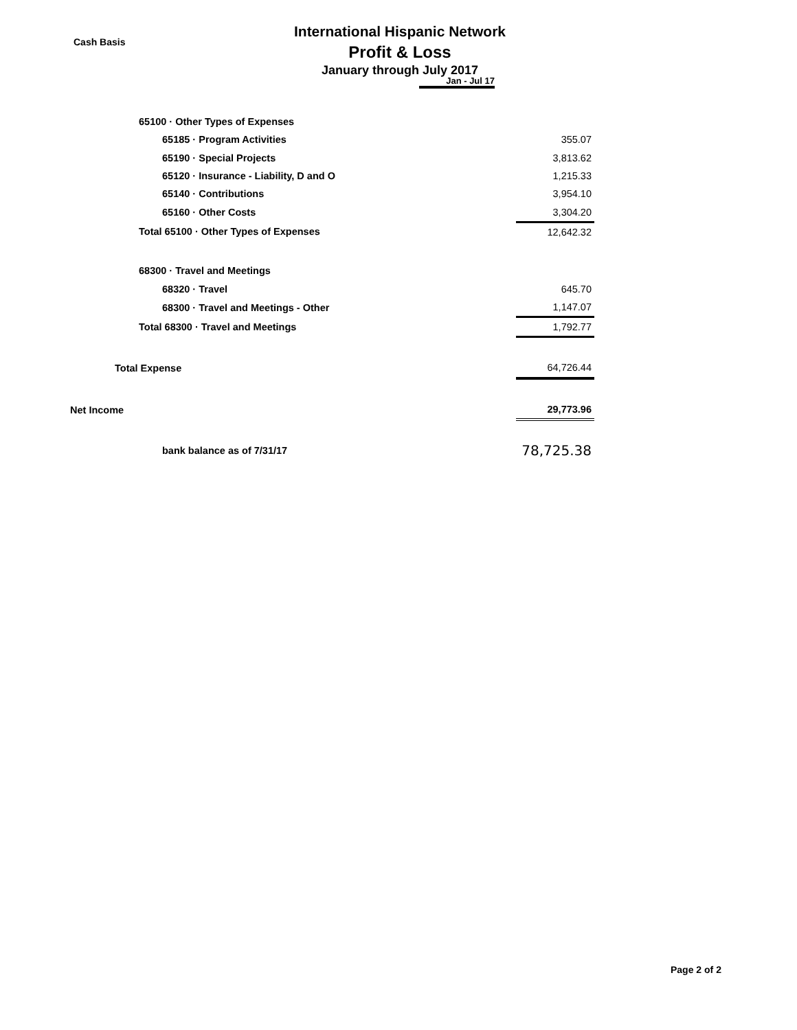Cash Basis
International Hispanic Network
Profit & Loss
January through July 2017
Jan - Jul 17
| 65100 · Other Types of Expenses | |
| 65185 · Program Activities | 355.07 |
| 65190 · Special Projects | 3,813.62 |
| 65120 · Insurance - Liability, D and O | 1,215.33 |
| 65140 · Contributions | 3,954.10 |
| 65160 · Other Costs | 3,304.20 |
| Total 65100 · Other Types of Expenses | 12,642.32 |
| 68300 · Travel and Meetings | |
| 68320 · Travel | 645.70 |
| 68300 · Travel and Meetings - Other | 1,147.07 |
| Total 68300 · Travel and Meetings | 1,792.77 |
| Total Expense | 64,726.44 |
| Net Income | 29,773.96 |
| bank balance as of 7/31/17 | 78,725.38 |
Page 2 of 2